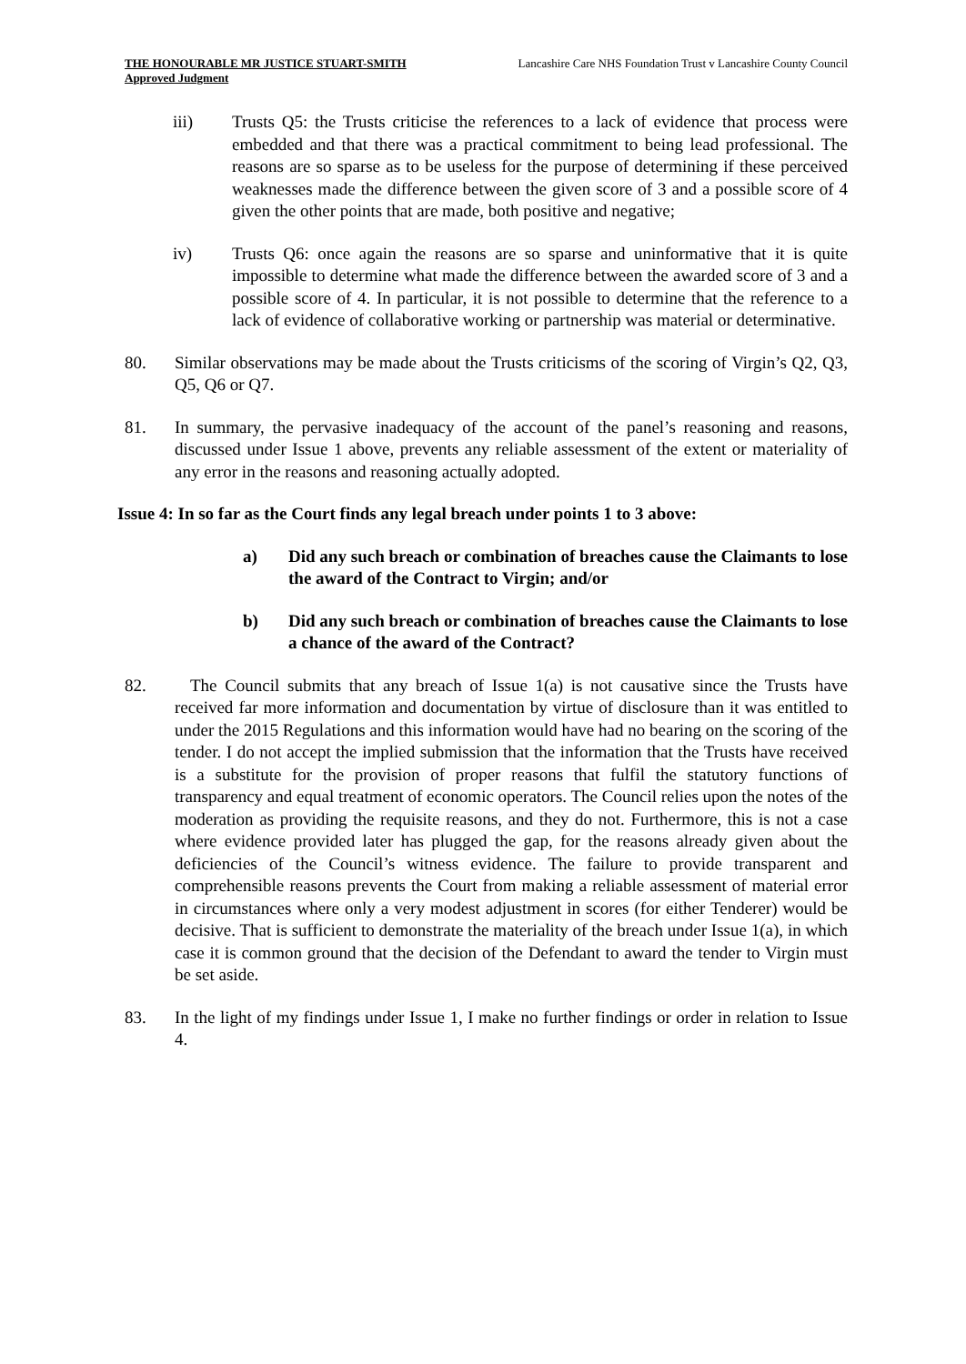THE HONOURABLE MR JUSTICE STUART-SMITH
Approved Judgment
Lancashire Care NHS Foundation Trust v Lancashire County Council
iii) Trusts Q5: the Trusts criticise the references to a lack of evidence that process were embedded and that there was a practical commitment to being lead professional. The reasons are so sparse as to be useless for the purpose of determining if these perceived weaknesses made the difference between the given score of 3 and a possible score of 4 given the other points that are made, both positive and negative;
iv) Trusts Q6: once again the reasons are so sparse and uninformative that it is quite impossible to determine what made the difference between the awarded score of 3 and a possible score of 4. In particular, it is not possible to determine that the reference to a lack of evidence of collaborative working or partnership was material or determinative.
80. Similar observations may be made about the Trusts criticisms of the scoring of Virgin’s Q2, Q3, Q5, Q6 or Q7.
81. In summary, the pervasive inadequacy of the account of the panel’s reasoning and reasons, discussed under Issue 1 above, prevents any reliable assessment of the extent or materiality of any error in the reasons and reasoning actually adopted.
Issue 4: In so far as the Court finds any legal breach under points 1 to 3 above:
a) Did any such breach or combination of breaches cause the Claimants to lose the award of the Contract to Virgin; and/or
b) Did any such breach or combination of breaches cause the Claimants to lose a chance of the award of the Contract?
82. The Council submits that any breach of Issue 1(a) is not causative since the Trusts have received far more information and documentation by virtue of disclosure than it was entitled to under the 2015 Regulations and this information would have had no bearing on the scoring of the tender. I do not accept the implied submission that the information that the Trusts have received is a substitute for the provision of proper reasons that fulfil the statutory functions of transparency and equal treatment of economic operators. The Council relies upon the notes of the moderation as providing the requisite reasons, and they do not. Furthermore, this is not a case where evidence provided later has plugged the gap, for the reasons already given about the deficiencies of the Council’s witness evidence. The failure to provide transparent and comprehensible reasons prevents the Court from making a reliable assessment of material error in circumstances where only a very modest adjustment in scores (for either Tenderer) would be decisive. That is sufficient to demonstrate the materiality of the breach under Issue 1(a), in which case it is common ground that the decision of the Defendant to award the tender to Virgin must be set aside.
83. In the light of my findings under Issue 1, I make no further findings or order in relation to Issue 4.